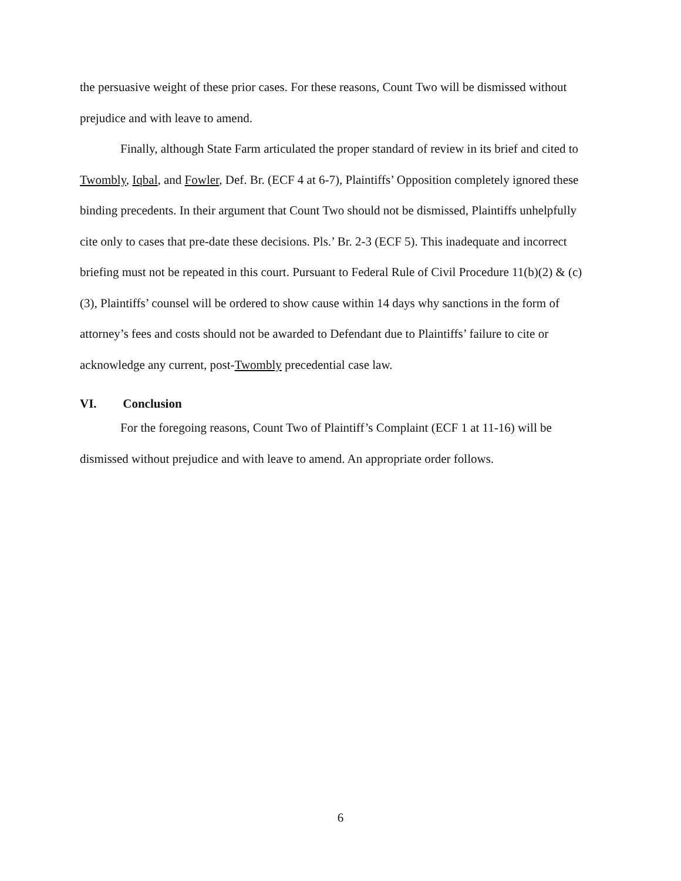the persuasive weight of these prior cases. For these reasons, Count Two will be dismissed without prejudice and with leave to amend.
Finally, although State Farm articulated the proper standard of review in its brief and cited to Twombly, Iqbal, and Fowler, Def. Br. (ECF 4 at 6-7), Plaintiffs’ Opposition completely ignored these binding precedents. In their argument that Count Two should not be dismissed, Plaintiffs unhelpfully cite only to cases that pre-date these decisions. Pls.’ Br. 2-3 (ECF 5). This inadequate and incorrect briefing must not be repeated in this court. Pursuant to Federal Rule of Civil Procedure 11(b)(2) & (c)(3), Plaintiffs’ counsel will be ordered to show cause within 14 days why sanctions in the form of attorney’s fees and costs should not be awarded to Defendant due to Plaintiffs’ failure to cite or acknowledge any current, post-Twombly precedential case law.
VI. Conclusion
For the foregoing reasons, Count Two of Plaintiff’s Complaint (ECF 1 at 11-16) will be dismissed without prejudice and with leave to amend. An appropriate order follows.
6